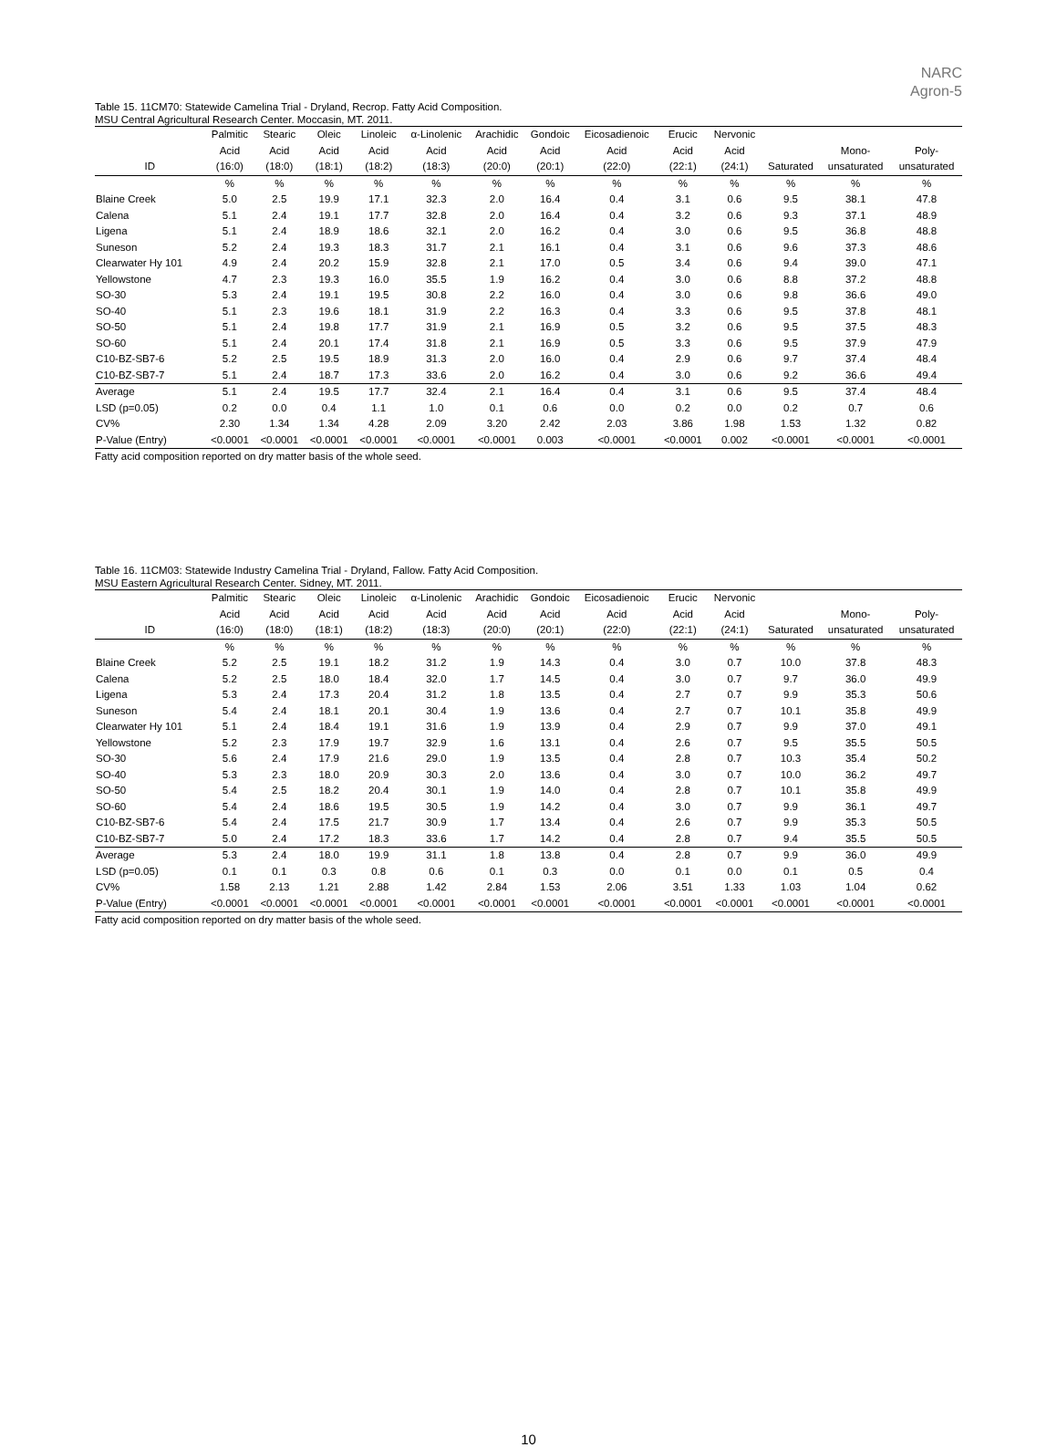NARC
Agron-5
Table 15. 11CM70: Statewide Camelina Trial - Dryland, Recrop. Fatty Acid Composition.
MSU Central Agricultural Research Center. Moccasin, MT. 2011.
| | Palmitic | Stearic | Oleic | Linoleic | α-Linolenic | Arachidic | Gondoic | Eicosadienoic | Erucic | Nervonic | | | |
| --- | --- | --- | --- | --- | --- | --- | --- | --- | --- | --- | --- | --- | --- |
| | Acid | Acid | Acid | Acid | Acid | Acid | Acid | Acid | Acid | Acid | | Mono- | Poly- |
| ID | (16:0) | (18:0) | (18:1) | (18:2) | (18:3) | (20:0) | (20:1) | (22:0) | (22:1) | (24:1) | Saturated | unsaturated | unsaturated |
| | % | % | % | % | % | % | % | % | % | % | % | % | % |
| Blaine Creek | 5.0 | 2.5 | 19.9 | 17.1 | 32.3 | 2.0 | 16.4 | 0.4 | 3.1 | 0.6 | 9.5 | 38.1 | 47.8 |
| Calena | 5.1 | 2.4 | 19.1 | 17.7 | 32.8 | 2.0 | 16.4 | 0.4 | 3.2 | 0.6 | 9.3 | 37.1 | 48.9 |
| Ligena | 5.1 | 2.4 | 18.9 | 18.6 | 32.1 | 2.0 | 16.2 | 0.4 | 3.0 | 0.6 | 9.5 | 36.8 | 48.8 |
| Suneson | 5.2 | 2.4 | 19.3 | 18.3 | 31.7 | 2.1 | 16.1 | 0.4 | 3.1 | 0.6 | 9.6 | 37.3 | 48.6 |
| Clearwater Hy 101 | 4.9 | 2.4 | 20.2 | 15.9 | 32.8 | 2.1 | 17.0 | 0.5 | 3.4 | 0.6 | 9.4 | 39.0 | 47.1 |
| Yellowstone | 4.7 | 2.3 | 19.3 | 16.0 | 35.5 | 1.9 | 16.2 | 0.4 | 3.0 | 0.6 | 8.8 | 37.2 | 48.8 |
| SO-30 | 5.3 | 2.4 | 19.1 | 19.5 | 30.8 | 2.2 | 16.0 | 0.4 | 3.0 | 0.6 | 9.8 | 36.6 | 49.0 |
| SO-40 | 5.1 | 2.3 | 19.6 | 18.1 | 31.9 | 2.2 | 16.3 | 0.4 | 3.3 | 0.6 | 9.5 | 37.8 | 48.1 |
| SO-50 | 5.1 | 2.4 | 19.8 | 17.7 | 31.9 | 2.1 | 16.9 | 0.5 | 3.2 | 0.6 | 9.5 | 37.5 | 48.3 |
| SO-60 | 5.1 | 2.4 | 20.1 | 17.4 | 31.8 | 2.1 | 16.9 | 0.5 | 3.3 | 0.6 | 9.5 | 37.9 | 47.9 |
| C10-BZ-SB7-6 | 5.2 | 2.5 | 19.5 | 18.9 | 31.3 | 2.0 | 16.0 | 0.4 | 2.9 | 0.6 | 9.7 | 37.4 | 48.4 |
| C10-BZ-SB7-7 | 5.1 | 2.4 | 18.7 | 17.3 | 33.6 | 2.0 | 16.2 | 0.4 | 3.0 | 0.6 | 9.2 | 36.6 | 49.4 |
| Average | 5.1 | 2.4 | 19.5 | 17.7 | 32.4 | 2.1 | 16.4 | 0.4 | 3.1 | 0.6 | 9.5 | 37.4 | 48.4 |
| LSD (p=0.05) | 0.2 | 0.0 | 0.4 | 1.1 | 1.0 | 0.1 | 0.6 | 0.0 | 0.2 | 0.0 | 0.2 | 0.7 | 0.6 |
| CV% | 2.30 | 1.34 | 1.34 | 4.28 | 2.09 | 3.20 | 2.42 | 2.03 | 3.86 | 1.98 | 1.53 | 1.32 | 0.82 |
| P-Value (Entry) | <0.0001 | <0.0001 | <0.0001 | <0.0001 | <0.0001 | <0.0001 | 0.003 | <0.0001 | <0.0001 | 0.002 | <0.0001 | <0.0001 | <0.0001 |
Fatty acid composition reported on dry matter basis of the whole seed.
Table 16. 11CM03: Statewide Industry Camelina Trial - Dryland, Fallow. Fatty Acid Composition.
MSU Eastern Agricultural Research Center. Sidney, MT. 2011.
| | Palmitic | Stearic | Oleic | Linoleic | α-Linolenic | Arachidic | Gondoic | Eicosadienoic | Erucic | Nervonic | | | |
| --- | --- | --- | --- | --- | --- | --- | --- | --- | --- | --- | --- | --- | --- |
| | Acid | Acid | Acid | Acid | Acid | Acid | Acid | Acid | Acid | Acid | | Mono- | Poly- |
| ID | (16:0) | (18:0) | (18:1) | (18:2) | (18:3) | (20:0) | (20:1) | (22:0) | (22:1) | (24:1) | Saturated | unsaturated | unsaturated |
| | % | % | % | % | % | % | % | % | % | % | % | % | % |
| Blaine Creek | 5.2 | 2.5 | 19.1 | 18.2 | 31.2 | 1.9 | 14.3 | 0.4 | 3.0 | 0.7 | 10.0 | 37.8 | 48.3 |
| Calena | 5.2 | 2.5 | 18.0 | 18.4 | 32.0 | 1.7 | 14.5 | 0.4 | 3.0 | 0.7 | 9.7 | 36.0 | 49.9 |
| Ligena | 5.3 | 2.4 | 17.3 | 20.4 | 31.2 | 1.8 | 13.5 | 0.4 | 2.7 | 0.7 | 9.9 | 35.3 | 50.6 |
| Suneson | 5.4 | 2.4 | 18.1 | 20.1 | 30.4 | 1.9 | 13.6 | 0.4 | 2.7 | 0.7 | 10.1 | 35.8 | 49.9 |
| Clearwater Hy 101 | 5.1 | 2.4 | 18.4 | 19.1 | 31.6 | 1.9 | 13.9 | 0.4 | 2.9 | 0.7 | 9.9 | 37.0 | 49.1 |
| Yellowstone | 5.2 | 2.3 | 17.9 | 19.7 | 32.9 | 1.6 | 13.1 | 0.4 | 2.6 | 0.7 | 9.5 | 35.5 | 50.5 |
| SO-30 | 5.6 | 2.4 | 17.9 | 21.6 | 29.0 | 1.9 | 13.5 | 0.4 | 2.8 | 0.7 | 10.3 | 35.4 | 50.2 |
| SO-40 | 5.3 | 2.3 | 18.0 | 20.9 | 30.3 | 2.0 | 13.6 | 0.4 | 3.0 | 0.7 | 10.0 | 36.2 | 49.7 |
| SO-50 | 5.4 | 2.5 | 18.2 | 20.4 | 30.1 | 1.9 | 14.0 | 0.4 | 2.8 | 0.7 | 10.1 | 35.8 | 49.9 |
| SO-60 | 5.4 | 2.4 | 18.6 | 19.5 | 30.5 | 1.9 | 14.2 | 0.4 | 3.0 | 0.7 | 9.9 | 36.1 | 49.7 |
| C10-BZ-SB7-6 | 5.4 | 2.4 | 17.5 | 21.7 | 30.9 | 1.7 | 13.4 | 0.4 | 2.6 | 0.7 | 9.9 | 35.3 | 50.5 |
| C10-BZ-SB7-7 | 5.0 | 2.4 | 17.2 | 18.3 | 33.6 | 1.7 | 14.2 | 0.4 | 2.8 | 0.7 | 9.4 | 35.5 | 50.5 |
| Average | 5.3 | 2.4 | 18.0 | 19.9 | 31.1 | 1.8 | 13.8 | 0.4 | 2.8 | 0.7 | 9.9 | 36.0 | 49.9 |
| LSD (p=0.05) | 0.1 | 0.1 | 0.3 | 0.8 | 0.6 | 0.1 | 0.3 | 0.0 | 0.1 | 0.0 | 0.1 | 0.5 | 0.4 |
| CV% | 1.58 | 2.13 | 1.21 | 2.88 | 1.42 | 2.84 | 1.53 | 2.06 | 3.51 | 1.33 | 1.03 | 1.04 | 0.62 |
| P-Value (Entry) | <0.0001 | <0.0001 | <0.0001 | <0.0001 | <0.0001 | <0.0001 | <0.0001 | <0.0001 | <0.0001 | <0.0001 | <0.0001 | <0.0001 | <0.0001 |
Fatty acid composition reported on dry matter basis of the whole seed.
10